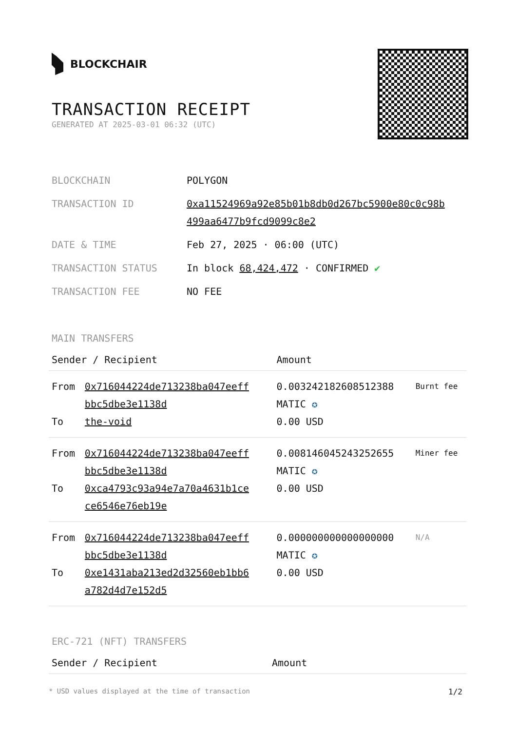BLOCKCHAIR
TRANSACTION RECEIPT
GENERATED AT 2025-03-01 06:32 (UTC)
| BLOCKCHAIN | POLYGON |
| TRANSACTION ID | 0xa11524969a92e85b01b8db0d267bc5900e80c0c98b 499aa6477b9fcd9099c8e2 |
| DATE & TIME | Feb 27, 2025 · 06:00 (UTC) |
| TRANSACTION STATUS | In block 68,424,472 · CONFIRMED ✔ |
| TRANSACTION FEE | NO FEE |
MAIN TRANSFERS
| Sender / Recipient | | Amount | |
| --- | --- | --- | --- |
| From To | 0x716044224de713238ba047eeff bbc5dbe3e1138d the-void | 0.003242182608512388 MATIC ✪ 0.00 USD | Burnt fee |
| From To | 0x716044224de713238ba047eeff bbc5dbe3e1138d 0xca4793c93a94e7a70a4631b1ce ce6546e76eb19e | 0.008146045243252655 MATIC ✪ 0.00 USD | Miner fee |
| From To | 0x716044224de713238ba047eeff bbc5dbe3e1138d 0xe1431aba213ed2d32560eb1bb6 a782d4d7e152d5 | 0.000000000000000000 MATIC ✪ 0.00 USD | N/A |
ERC-721 (NFT) TRANSFERS
| Sender / Recipient | Amount |
| --- | --- |
* USD values displayed at the time of transaction 1/2